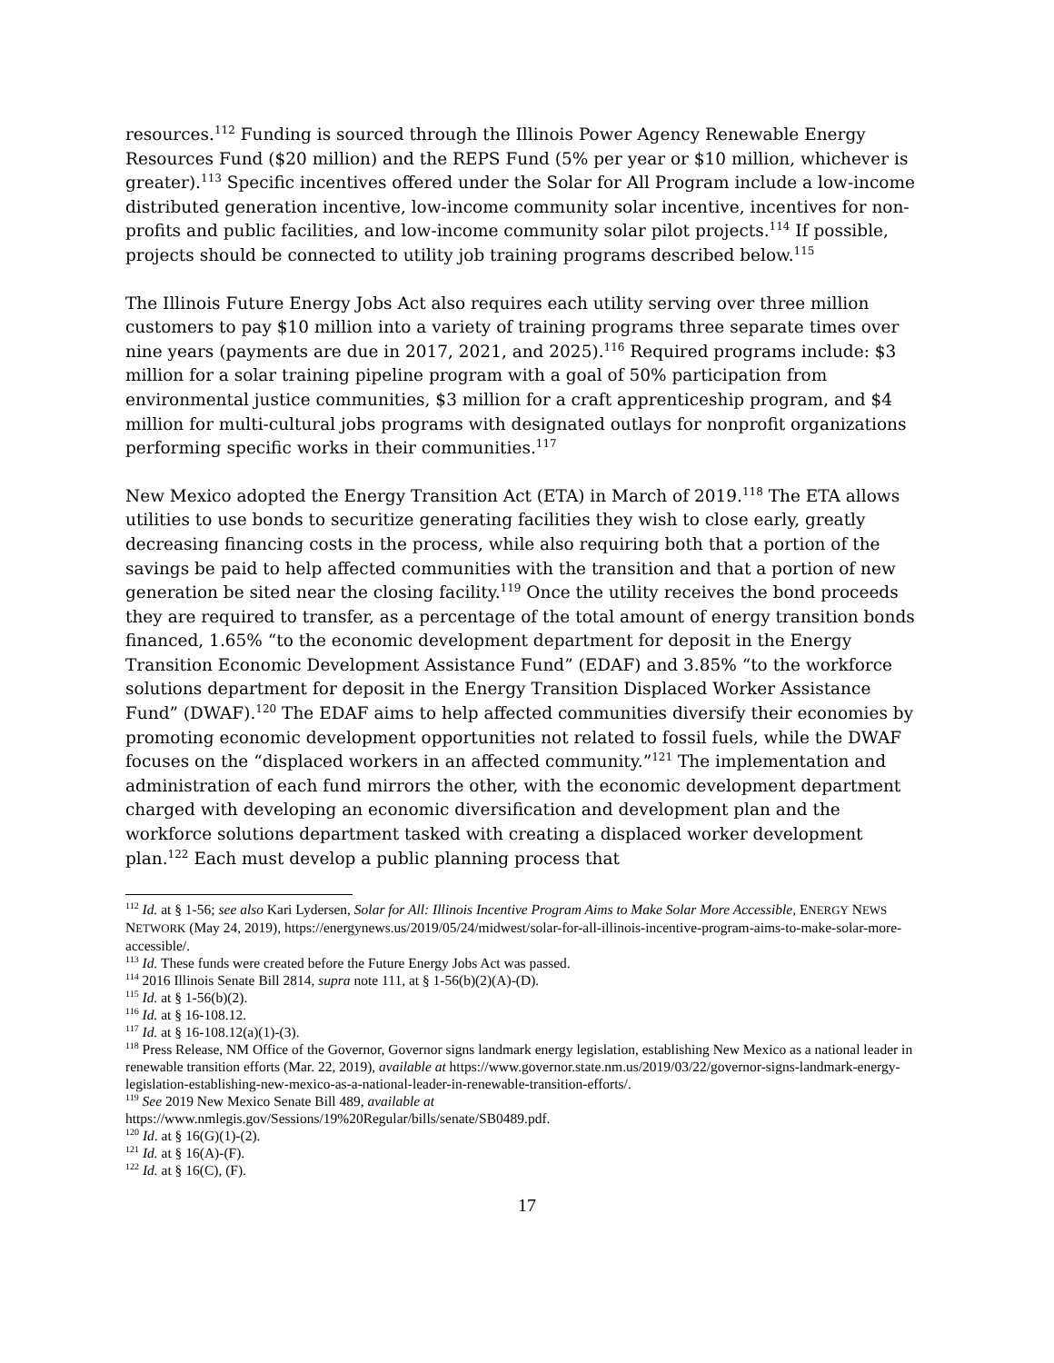resources.<sup>112</sup> Funding is sourced through the Illinois Power Agency Renewable Energy Resources Fund ($20 million) and the REPS Fund (5% per year or $10 million, whichever is greater).<sup>113</sup> Specific incentives offered under the Solar for All Program include a low-income distributed generation incentive, low-income community solar incentive, incentives for non-profits and public facilities, and low-income community solar pilot projects.<sup>114</sup> If possible, projects should be connected to utility job training programs described below.<sup>115</sup>
The Illinois Future Energy Jobs Act also requires each utility serving over three million customers to pay $10 million into a variety of training programs three separate times over nine years (payments are due in 2017, 2021, and 2025).<sup>116</sup> Required programs include: $3 million for a solar training pipeline program with a goal of 50% participation from environmental justice communities, $3 million for a craft apprenticeship program, and $4 million for multi-cultural jobs programs with designated outlays for nonprofit organizations performing specific works in their communities.<sup>117</sup>
New Mexico adopted the Energy Transition Act (ETA) in March of 2019.<sup>118</sup> The ETA allows utilities to use bonds to securitize generating facilities they wish to close early, greatly decreasing financing costs in the process, while also requiring both that a portion of the savings be paid to help affected communities with the transition and that a portion of new generation be sited near the closing facility.<sup>119</sup> Once the utility receives the bond proceeds they are required to transfer, as a percentage of the total amount of energy transition bonds financed, 1.65% “to the economic development department for deposit in the Energy Transition Economic Development Assistance Fund” (EDAF) and 3.85% “to the workforce solutions department for deposit in the Energy Transition Displaced Worker Assistance Fund” (DWAF).<sup>120</sup> The EDAF aims to help affected communities diversify their economies by promoting economic development opportunities not related to fossil fuels, while the DWAF focuses on the “displaced workers in an affected community.”<sup>121</sup> The implementation and administration of each fund mirrors the other, with the economic development department charged with developing an economic diversification and development plan and the workforce solutions department tasked with creating a displaced worker development plan.<sup>122</sup> Each must develop a public planning process that
<sup>112</sup> Id. at § 1-56; see also Kari Lydersen, Solar for All: Illinois Incentive Program Aims to Make Solar More Accessible, ENERGY NEWS NETWORK (May 24, 2019), https://energynews.us/2019/05/24/midwest/solar-for-all-illinois-incentive-program-aims-to-make-solar-more-accessible/.
<sup>113</sup> Id. These funds were created before the Future Energy Jobs Act was passed.
<sup>114</sup> 2016 Illinois Senate Bill 2814, supra note 111, at § 1-56(b)(2)(A)-(D).
<sup>115</sup> Id. at § 1-56(b)(2).
<sup>116</sup> Id. at § 16-108.12.
<sup>117</sup> Id. at § 16-108.12(a)(1)-(3).
<sup>118</sup> Press Release, NM Office of the Governor, Governor signs landmark energy legislation, establishing New Mexico as a national leader in renewable transition efforts (Mar. 22, 2019), available at https://www.governor.state.nm.us/2019/03/22/governor-signs-landmark-energy-legislation-establishing-new-mexico-as-a-national-leader-in-renewable-transition-efforts/.
<sup>119</sup> See 2019 New Mexico Senate Bill 489, available at
https://www.nmlegis.gov/Sessions/19%20Regular/bills/senate/SB0489.pdf.
<sup>120</sup> Id. at § 16(G)(1)-(2).
<sup>121</sup> Id. at § 16(A)-(F).
<sup>122</sup> Id. at § 16(C), (F).
17